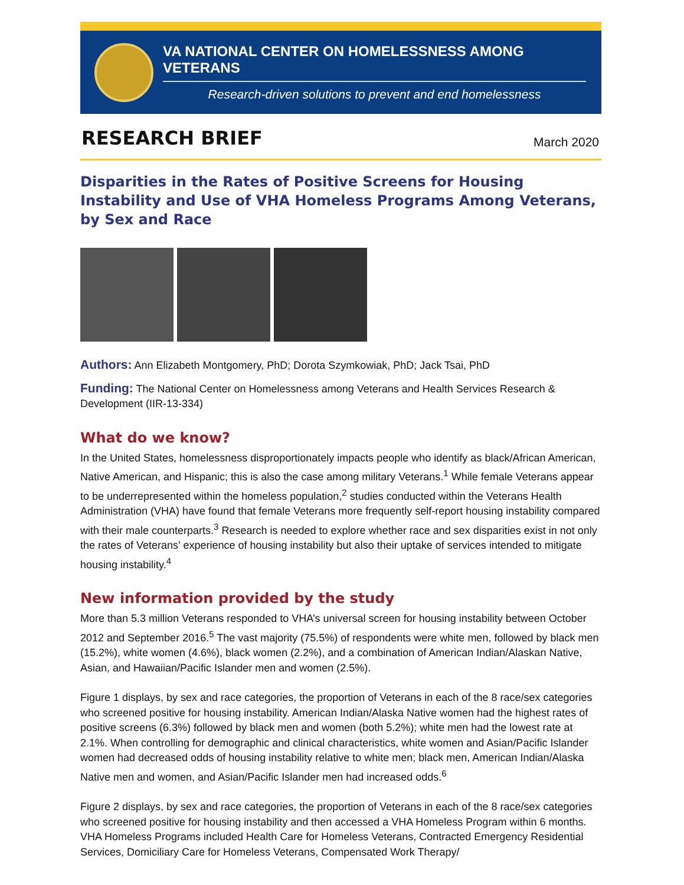VA NATIONAL CENTER ON HOMELESSNESS AMONG VETERANS
Research-driven solutions to prevent and end homelessness
RESEARCH BRIEF
March 2020
Disparities in the Rates of Positive Screens for Housing Instability and Use of VHA Homeless Programs Among Veterans, by Sex and Race
Authors: Ann Elizabeth Montgomery, PhD; Dorota Szymkowiak, PhD; Jack Tsai, PhD
Funding: The National Center on Homelessness among Veterans and Health Services Research & Development (IIR-13-334)
What do we know?
In the United States, homelessness disproportionately impacts people who identify as black/African American, Native American, and Hispanic; this is also the case among military Veterans.<sup>1</sup> While female Veterans appear to be underrepresented within the homeless population,<sup>2</sup> studies conducted within the Veterans Health Administration (VHA) have found that female Veterans more frequently self-report housing instability compared with their male counterparts.<sup>3</sup> Research is needed to explore whether race and sex disparities exist in not only the rates of Veterans’ experience of housing instability but also their uptake of services intended to mitigate housing instability.<sup>4</sup>
New information provided by the study
More than 5.3 million Veterans responded to VHA’s universal screen for housing instability between October 2012 and September 2016.<sup>5</sup> The vast majority (75.5%) of respondents were white men, followed by black men (15.2%), white women (4.6%), black women (2.2%), and a combination of American Indian/Alaskan Native, Asian, and Hawaiian/Pacific Islander men and women (2.5%).
Figure 1 displays, by sex and race categories, the proportion of Veterans in each of the 8 race/sex categories who screened positive for housing instability. American Indian/Alaska Native women had the highest rates of positive screens (6.3%) followed by black men and women (both 5.2%); white men had the lowest rate at 2.1%. When controlling for demographic and clinical characteristics, white women and Asian/Pacific Islander women had decreased odds of housing instability relative to white men; black men, American Indian/Alaska Native men and women, and Asian/Pacific Islander men had increased odds.<sup>6</sup>
Figure 2 displays, by sex and race categories, the proportion of Veterans in each of the 8 race/sex categories who screened positive for housing instability and then accessed a VHA Homeless Program within 6 months. VHA Homeless Programs included Health Care for Homeless Veterans, Contracted Emergency Residential Services, Domiciliary Care for Homeless Veterans, Compensated Work Therapy/